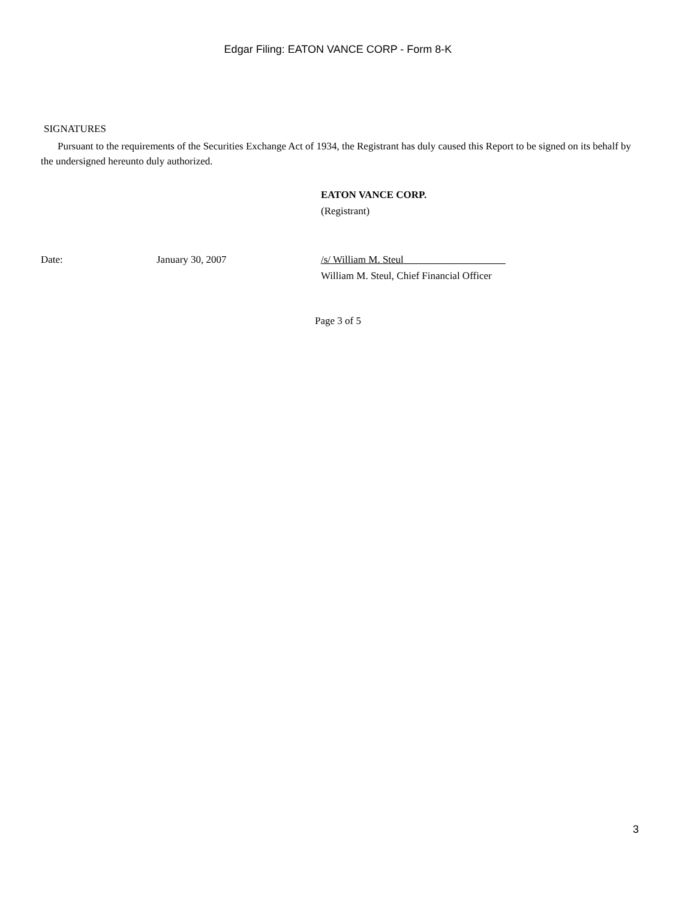Edgar Filing: EATON VANCE CORP - Form 8-K
SIGNATURES
Pursuant to the requirements of the Securities Exchange Act of 1934, the Registrant has duly caused this Report to be signed on its behalf by the undersigned hereunto duly authorized.
EATON VANCE CORP.
(Registrant)
Date: January 30, 2007 /s/ William M. Steul
William M. Steul, Chief Financial Officer
Page 3 of 5
3